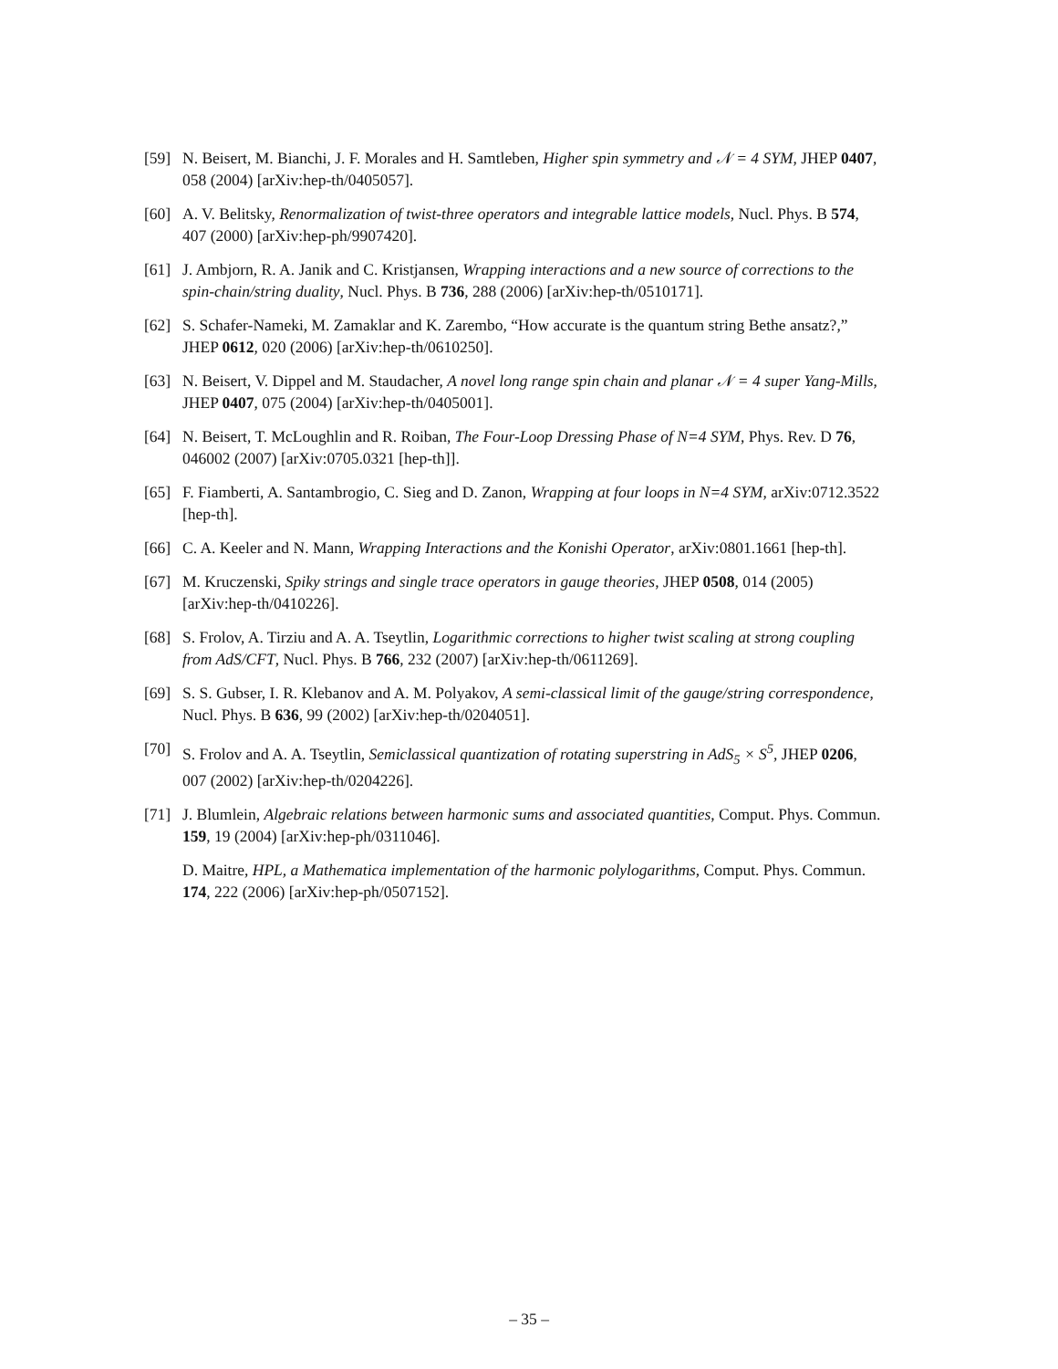[59] N. Beisert, M. Bianchi, J. F. Morales and H. Samtleben, Higher spin symmetry and 𝒩 = 4 SYM, JHEP 0407, 058 (2004) [arXiv:hep-th/0405057].
[60] A. V. Belitsky, Renormalization of twist-three operators and integrable lattice models, Nucl. Phys. B 574, 407 (2000) [arXiv:hep-ph/9907420].
[61] J. Ambjorn, R. A. Janik and C. Kristjansen, Wrapping interactions and a new source of corrections to the spin-chain/string duality, Nucl. Phys. B 736, 288 (2006) [arXiv:hep-th/0510171].
[62] S. Schafer-Nameki, M. Zamaklar and K. Zarembo, “How accurate is the quantum string Bethe ansatz?,” JHEP 0612, 020 (2006) [arXiv:hep-th/0610250].
[63] N. Beisert, V. Dippel and M. Staudacher, A novel long range spin chain and planar 𝒩 = 4 super Yang-Mills, JHEP 0407, 075 (2004) [arXiv:hep-th/0405001].
[64] N. Beisert, T. McLoughlin and R. Roiban, The Four-Loop Dressing Phase of N=4 SYM, Phys. Rev. D 76, 046002 (2007) [arXiv:0705.0321 [hep-th]].
[65] F. Fiamberti, A. Santambrogio, C. Sieg and D. Zanon, Wrapping at four loops in N=4 SYM, arXiv:0712.3522 [hep-th].
[66] C. A. Keeler and N. Mann, Wrapping Interactions and the Konishi Operator, arXiv:0801.1661 [hep-th].
[67] M. Kruczenski, Spiky strings and single trace operators in gauge theories, JHEP 0508, 014 (2005) [arXiv:hep-th/0410226].
[68] S. Frolov, A. Tirziu and A. A. Tseytlin, Logarithmic corrections to higher twist scaling at strong coupling from AdS/CFT, Nucl. Phys. B 766, 232 (2007) [arXiv:hep-th/0611269].
[69] S. S. Gubser, I. R. Klebanov and A. M. Polyakov, A semi-classical limit of the gauge/string correspondence, Nucl. Phys. B 636, 99 (2002) [arXiv:hep-th/0204051].
[70] S. Frolov and A. A. Tseytlin, Semiclassical quantization of rotating superstring in AdS<sub>5</sub> × S<sup>5</sup>, JHEP 0206, 007 (2002) [arXiv:hep-th/0204226].
[71] J. Blumlein, Algebraic relations between harmonic sums and associated quantities, Comput. Phys. Commun. 159, 19 (2004) [arXiv:hep-ph/0311046].
D. Maitre, HPL, a Mathematica implementation of the harmonic polylogarithms, Comput. Phys. Commun. 174, 222 (2006) [arXiv:hep-ph/0507152].
– 35 –